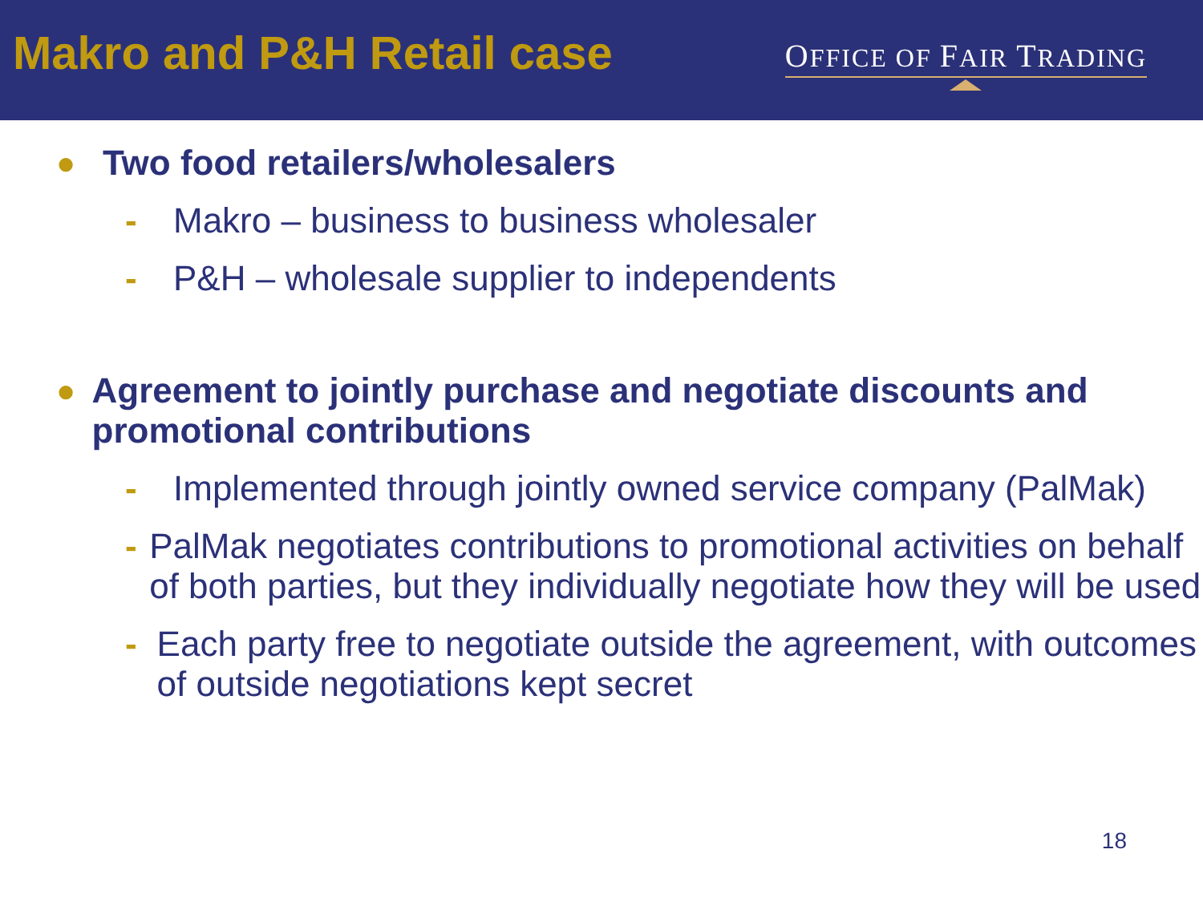Makro and P&H Retail case
OFFICE OF FAIR TRADING
● Two food retailers/wholesalers
- Makro – business to business wholesaler
- P&H – wholesale supplier to independents
● Agreement to jointly purchase and negotiate discounts and promotional contributions
- Implemented through jointly owned service company (PalMak)
- PalMak negotiates contributions to promotional activities on behalf of both parties, but they individually negotiate how they will be used
- Each party free to negotiate outside the agreement, with outcomes of outside negotiations kept secret
18